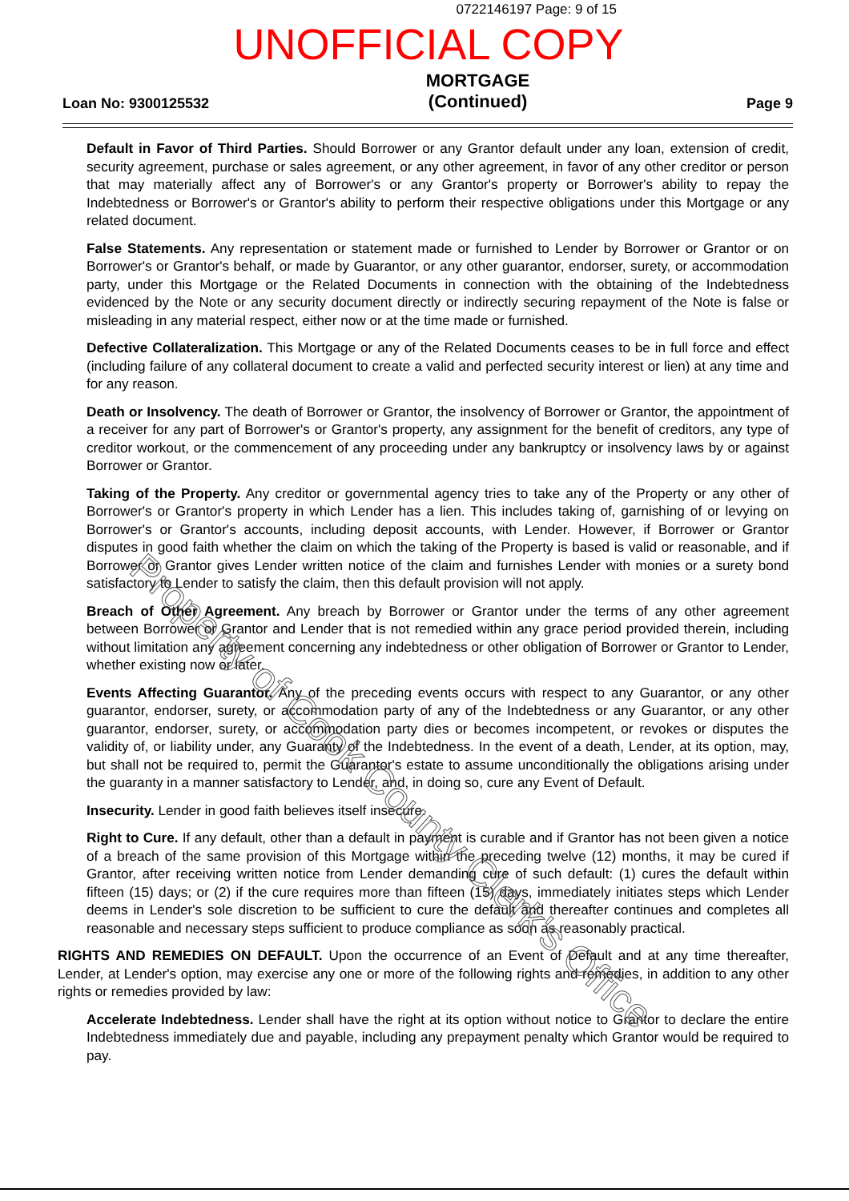0722146197 Page: 9 of 15
UNOFFICIAL COPY
Loan No: 9300125532
MORTGAGE
(Continued)
Page 9
Default in Favor of Third Parties. Should Borrower or any Grantor default under any loan, extension of credit, security agreement, purchase or sales agreement, or any other agreement, in favor of any other creditor or person that may materially affect any of Borrower's or any Grantor's property or Borrower's ability to repay the Indebtedness or Borrower's or Grantor's ability to perform their respective obligations under this Mortgage or any related document.
False Statements. Any representation or statement made or furnished to Lender by Borrower or Grantor or on Borrower's or Grantor's behalf, or made by Guarantor, or any other guarantor, endorser, surety, or accommodation party, under this Mortgage or the Related Documents in connection with the obtaining of the Indebtedness evidenced by the Note or any security document directly or indirectly securing repayment of the Note is false or misleading in any material respect, either now or at the time made or furnished.
Defective Collateralization. This Mortgage or any of the Related Documents ceases to be in full force and effect (including failure of any collateral document to create a valid and perfected security interest or lien) at any time and for any reason.
Death or Insolvency. The death of Borrower or Grantor, the insolvency of Borrower or Grantor, the appointment of a receiver for any part of Borrower's or Grantor's property, any assignment for the benefit of creditors, any type of creditor workout, or the commencement of any proceeding under any bankruptcy or insolvency laws by or against Borrower or Grantor.
Taking of the Property. Any creditor or governmental agency tries to take any of the Property or any other of Borrower's or Grantor's property in which Lender has a lien. This includes taking of, garnishing of or levying on Borrower's or Grantor's accounts, including deposit accounts, with Lender. However, if Borrower or Grantor disputes in good faith whether the claim on which the taking of the Property is based is valid or reasonable, and if Borrower or Grantor gives Lender written notice of the claim and furnishes Lender with monies or a surety bond satisfactory to Lender to satisfy the claim, then this default provision will not apply.
Breach of Other Agreement. Any breach by Borrower or Grantor under the terms of any other agreement between Borrower or Grantor and Lender that is not remedied within any grace period provided therein, including without limitation any agreement concerning any indebtedness or other obligation of Borrower or Grantor to Lender, whether existing now or later.
Events Affecting Guarantor. Any of the preceding events occurs with respect to any Guarantor, or any other guarantor, endorser, surety, or accommodation party of any of the Indebtedness or any Guarantor, or any other guarantor, endorser, surety, or accommodation party dies or becomes incompetent, or revokes or disputes the validity of, or liability under, any Guaranty of the Indebtedness. In the event of a death, Lender, at its option, may, but shall not be required to, permit the Guarantor's estate to assume unconditionally the obligations arising under the guaranty in a manner satisfactory to Lender, and, in doing so, cure any Event of Default.
Insecurity. Lender in good faith believes itself insecure.
Right to Cure. If any default, other than a default in payment is curable and if Grantor has not been given a notice of a breach of the same provision of this Mortgage within the preceding twelve (12) months, it may be cured if Grantor, after receiving written notice from Lender demanding cure of such default: (1) cures the default within fifteen (15) days; or (2) if the cure requires more than fifteen (15) days, immediately initiates steps which Lender deems in Lender's sole discretion to be sufficient to cure the default and thereafter continues and completes all reasonable and necessary steps sufficient to produce compliance as soon as reasonably practical.
RIGHTS AND REMEDIES ON DEFAULT. Upon the occurrence of an Event of Default and at any time thereafter, Lender, at Lender's option, may exercise any one or more of the following rights and remedies, in addition to any other rights or remedies provided by law:
Accelerate Indebtedness. Lender shall have the right at its option without notice to Grantor to declare the entire Indebtedness immediately due and payable, including any prepayment penalty which Grantor would be required to pay.
Property of Cook County Clerk's Office